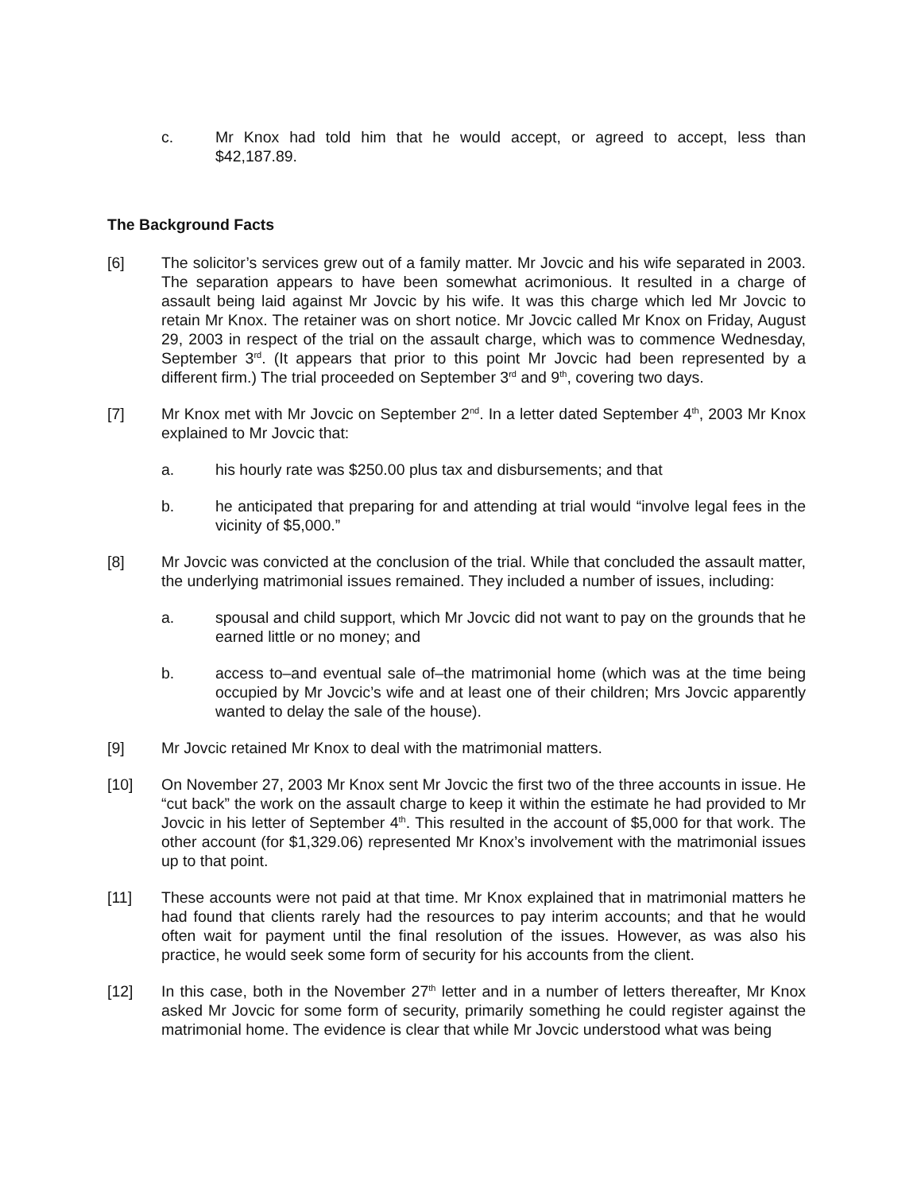c. Mr Knox had told him that he would accept, or agreed to accept, less than $42,187.89.
The Background Facts
[6] The solicitor’s services grew out of a family matter. Mr Jovcic and his wife separated in 2003. The separation appears to have been somewhat acrimonious. It resulted in a charge of assault being laid against Mr Jovcic by his wife. It was this charge which led Mr Jovcic to retain Mr Knox. The retainer was on short notice. Mr Jovcic called Mr Knox on Friday, August 29, 2003 in respect of the trial on the assault charge, which was to commence Wednesday, September 3<sup>rd</sup>. (It appears that prior to this point Mr Jovcic had been represented by a different firm.) The trial proceeded on September 3<sup>rd</sup> and 9<sup>th</sup>, covering two days.
[7] Mr Knox met with Mr Jovcic on September 2<sup>nd</sup>. In a letter dated September 4<sup>th</sup>, 2003 Mr Knox explained to Mr Jovcic that:
a. his hourly rate was $250.00 plus tax and disbursements; and that
b. he anticipated that preparing for and attending at trial would “involve legal fees in the vicinity of $5,000.”
[8] Mr Jovcic was convicted at the conclusion of the trial. While that concluded the assault matter, the underlying matrimonial issues remained. They included a number of issues, including:
a. spousal and child support, which Mr Jovcic did not want to pay on the grounds that he earned little or no money; and
b. access to–and eventual sale of–the matrimonial home (which was at the time being occupied by Mr Jovcic’s wife and at least one of their children; Mrs Jovcic apparently wanted to delay the sale of the house).
[9] Mr Jovcic retained Mr Knox to deal with the matrimonial matters.
[10] On November 27, 2003 Mr Knox sent Mr Jovcic the first two of the three accounts in issue. He “cut back” the work on the assault charge to keep it within the estimate he had provided to Mr Jovcic in his letter of September 4<sup>th</sup>. This resulted in the account of $5,000 for that work. The other account (for $1,329.06) represented Mr Knox’s involvement with the matrimonial issues up to that point.
[11] These accounts were not paid at that time. Mr Knox explained that in matrimonial matters he had found that clients rarely had the resources to pay interim accounts; and that he would often wait for payment until the final resolution of the issues. However, as was also his practice, he would seek some form of security for his accounts from the client.
[12] In this case, both in the November 27<sup>th</sup> letter and in a number of letters thereafter, Mr Knox asked Mr Jovcic for some form of security, primarily something he could register against the matrimonial home. The evidence is clear that while Mr Jovcic understood what was being